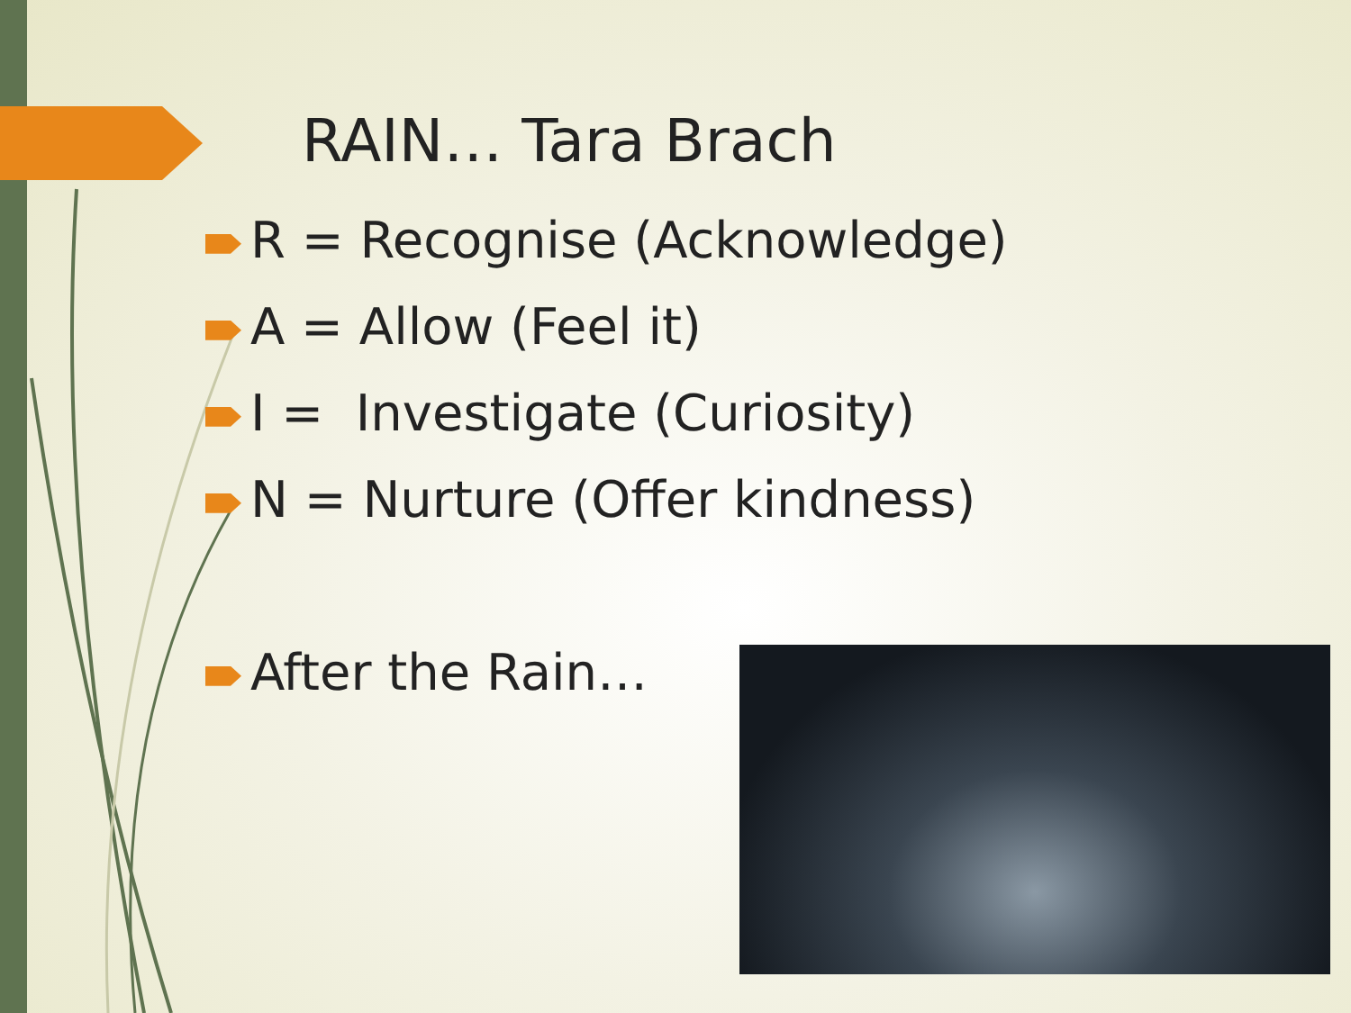RAIN… Tara Brach
R = Recognise (Acknowledge)
A = Allow (Feel it)
I = Investigate (Curiosity)
N = Nurture (Offer kindness)
After the Rain…